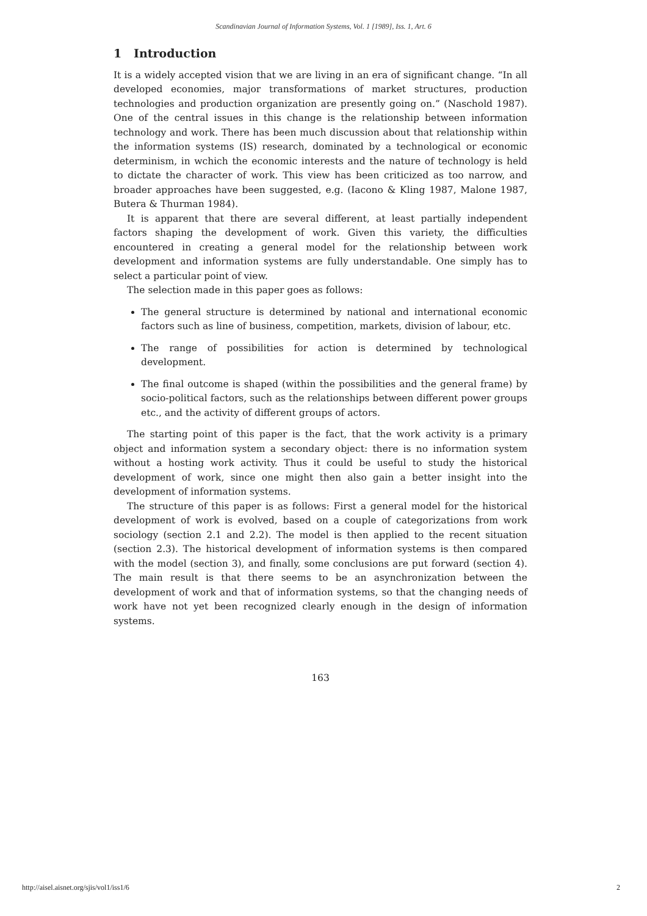Scandinavian Journal of Information Systems, Vol. 1 [1989], Iss. 1, Art. 6
1 Introduction
It is a widely accepted vision that we are living in an era of significant change. “In all developed economies, major transformations of market structures, production technologies and production organization are presently going on.” (Naschold 1987). One of the central issues in this change is the relationship between information technology and work. There has been much discussion about that relationship within the information systems (IS) research, dominated by a technological or economic determinism, in wchich the economic interests and the nature of technology is held to dictate the character of work. This view has been criticized as too narrow, and broader approaches have been suggested, e.g. (Iacono & Kling 1987, Malone 1987, Butera & Thurman 1984).
It is apparent that there are several different, at least partially independent factors shaping the development of work. Given this variety, the difficulties encountered in creating a general model for the relationship between work development and information systems are fully understandable. One simply has to select a particular point of view.
The selection made in this paper goes as follows:
The general structure is determined by national and international economic factors such as line of business, competition, markets, division of labour, etc.
The range of possibilities for action is determined by technological development.
The final outcome is shaped (within the possibilities and the general frame) by socio-political factors, such as the relationships between different power groups etc., and the activity of different groups of actors.
The starting point of this paper is the fact, that the work activity is a primary object and information system a secondary object: there is no information system without a hosting work activity. Thus it could be useful to study the historical development of work, since one might then also gain a better insight into the development of information systems.
The structure of this paper is as follows: First a general model for the historical development of work is evolved, based on a couple of categorizations from work sociology (section 2.1 and 2.2). The model is then applied to the recent situation (section 2.3). The historical development of information systems is then compared with the model (section 3), and finally, some conclusions are put forward (section 4). The main result is that there seems to be an asynchronization between the development of work and that of information systems, so that the changing needs of work have not yet been recognized clearly enough in the design of information systems.
163
http://aisel.aisnet.org/sjis/vol1/iss1/6 2